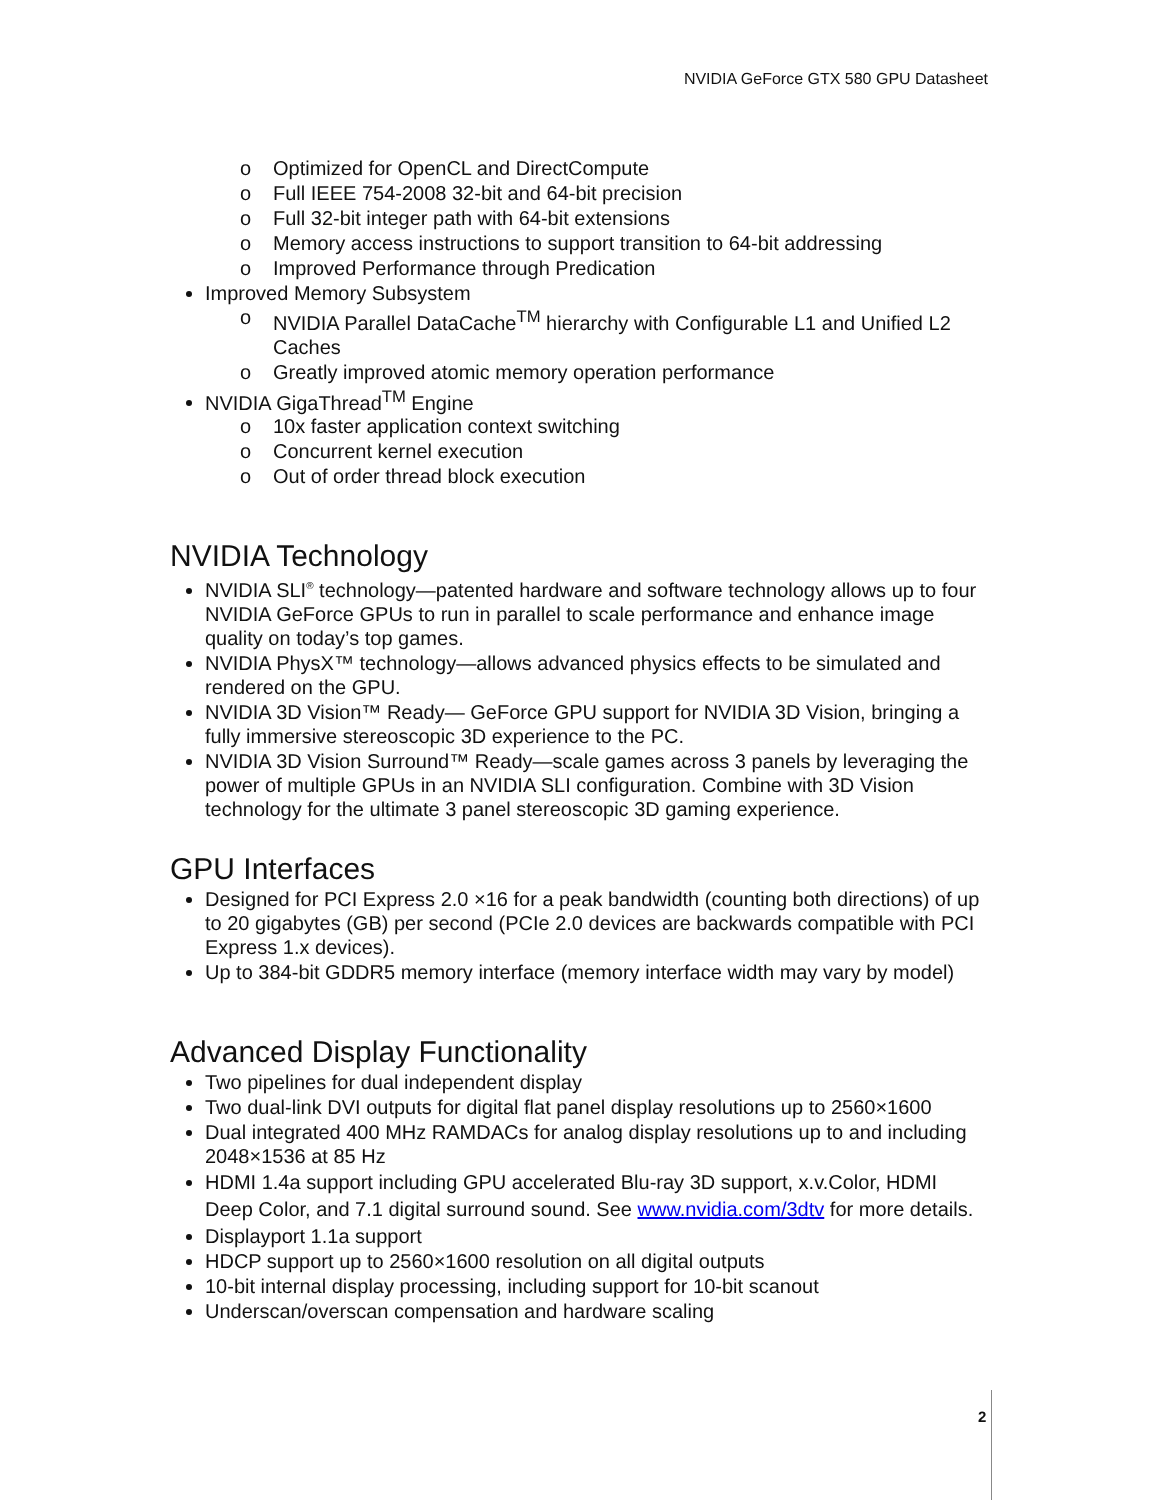NVIDIA GeForce GTX 580 GPU Datasheet
o Optimized for OpenCL and DirectCompute
o Full IEEE 754-2008 32-bit and 64-bit precision
o Full 32-bit integer path with 64-bit extensions
o Memory access instructions to support transition to 64-bit addressing
o Improved Performance through Predication
Improved Memory Subsystem
o NVIDIA Parallel DataCache<sup>TM</sup> hierarchy with Configurable L1 and Unified L2 Caches
o Greatly improved atomic memory operation performance
NVIDIA GigaThread<sup>TM</sup> Engine
o 10x faster application context switching
o Concurrent kernel execution
o Out of order thread block execution
NVIDIA Technology
NVIDIA SLI<sup>®</sup> technology—patented hardware and software technology allows up to four NVIDIA GeForce GPUs to run in parallel to scale performance and enhance image quality on today’s top games.
NVIDIA PhysX™ technology—allows advanced physics effects to be simulated and rendered on the GPU.
NVIDIA 3D Vision™ Ready— GeForce GPU support for NVIDIA 3D Vision, bringing a fully immersive stereoscopic 3D experience to the PC.
NVIDIA 3D Vision Surround™ Ready—scale games across 3 panels by leveraging the power of multiple GPUs in an NVIDIA SLI configuration. Combine with 3D Vision technology for the ultimate 3 panel stereoscopic 3D gaming experience.
GPU Interfaces
Designed for PCI Express 2.0 ×16 for a peak bandwidth (counting both directions) of up to 20 gigabytes (GB) per second (PCIe 2.0 devices are backwards compatible with PCI Express 1.x devices).
Up to 384-bit GDDR5 memory interface (memory interface width may vary by model)
Advanced Display Functionality
Two pipelines for dual independent display
Two dual-link DVI outputs for digital flat panel display resolutions up to 2560×1600
Dual integrated 400 MHz RAMDACs for analog display resolutions up to and including 2048×1536 at 85 Hz
HDMI 1.4a support including GPU accelerated Blu-ray 3D support, x.v.Color, HDMI Deep Color, and 7.1 digital surround sound. See www.nvidia.com/3dtv for more details.
Displayport 1.1a support
HDCP support up to 2560×1600 resolution on all digital outputs
10-bit internal display processing, including support for 10-bit scanout
Underscan/overscan compensation and hardware scaling
2